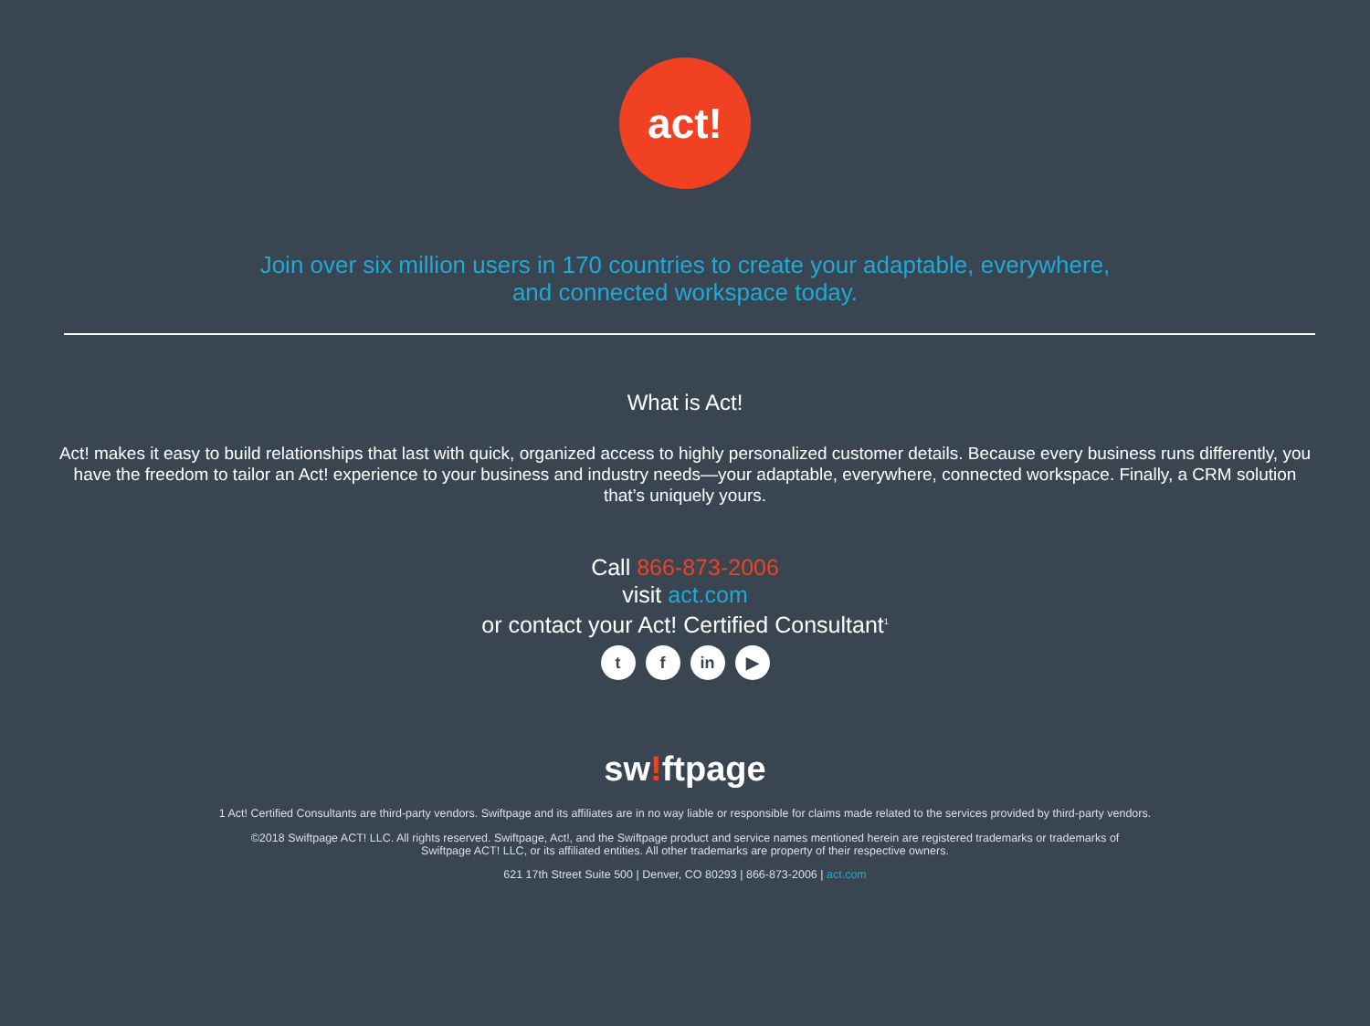act!
Join over six million users in 170 countries to create your adaptable, everywhere,
and connected workspace today.
What is Act!
Act! makes it easy to build relationships that last with quick, organized access to highly personalized customer details. Because every business runs differently, you have the freedom to tailor an Act! experience to your business and industry needs—your adaptable, everywhere, connected workspace. Finally, a CRM solution that’s uniquely yours.
Call 866-873-2006
visit act.com
or contact your Act! Certified Consultant<sup>1</sup>
tf in ▶
sw!ftpage
1 Act! Certified Consultants are third-party vendors. Swiftpage and its affiliates are in no way liable or responsible for claims made related to the services provided by third-party vendors.
©2018 Swiftpage ACT! LLC. All rights reserved. Swiftpage, Act!, and the Swiftpage product and service names mentioned herein are registered trademarks or trademarks of
Swiftpage ACT! LLC, or its affiliated entities. All other trademarks are property of their respective owners.
621 17th Street Suite 500 | Denver, CO 80293 | 866-873-2006 | act.com